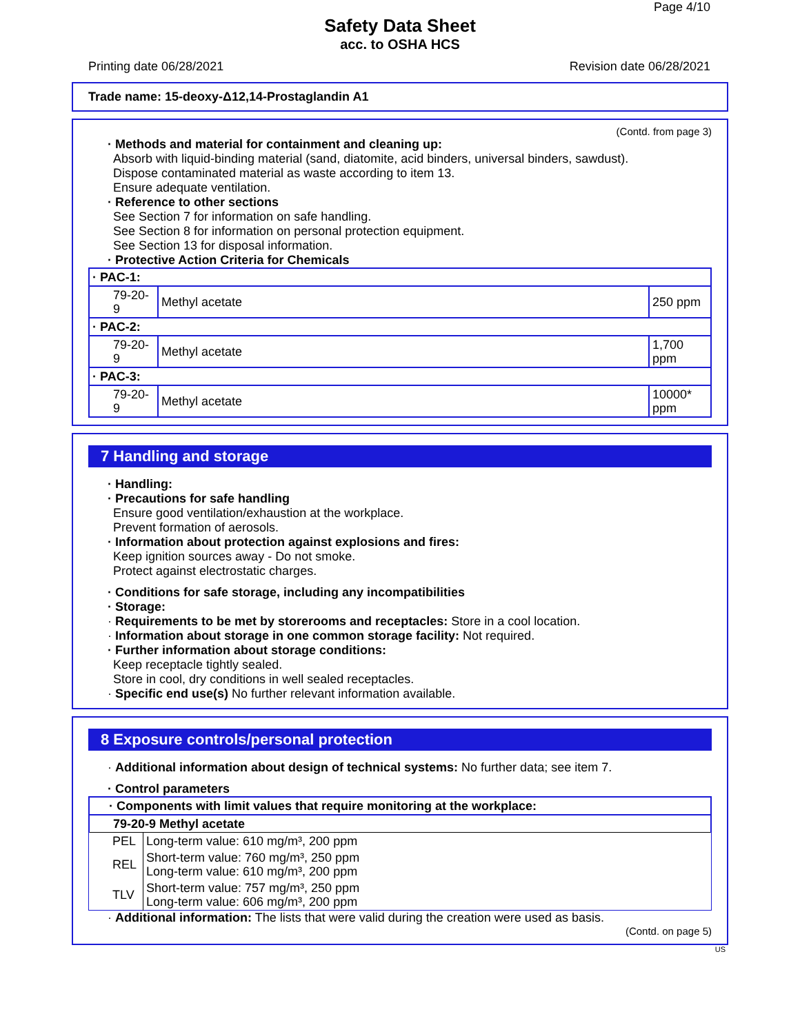Page 4/10
Safety Data Sheet
acc. to OSHA HCS
Printing date 06/28/2021 Revision date 06/28/2021
Trade name: 15-deoxy-Δ12,14-Prostaglandin A1
(Contd. from page 3)
· Methods and material for containment and cleaning up:
Absorb with liquid-binding material (sand, diatomite, acid binders, universal binders, sawdust).
Dispose contaminated material as waste according to item 13.
Ensure adequate ventilation.
· Reference to other sections
See Section 7 for information on safe handling.
See Section 8 for information on personal protection equipment.
See Section 13 for disposal information.
· Protective Action Criteria for Chemicals
| · PAC-1: | | |
| 79-20-9 | Methyl acetate | 250 ppm |
| · PAC-2: | | |
| 79-20-9 | Methyl acetate | 1,700 ppm |
| · PAC-3: | | |
| 79-20-9 | Methyl acetate | 10000* ppm |
7 Handling and storage
· Handling:
· Precautions for safe handling
Ensure good ventilation/exhaustion at the workplace.
Prevent formation of aerosols.
· Information about protection against explosions and fires:
Keep ignition sources away - Do not smoke.
Protect against electrostatic charges.
· Conditions for safe storage, including any incompatibilities
· Storage:
· Requirements to be met by storerooms and receptacles: Store in a cool location.
· Information about storage in one common storage facility: Not required.
· Further information about storage conditions:
Keep receptacle tightly sealed.
Store in cool, dry conditions in well sealed receptacles.
· Specific end use(s) No further relevant information available.
8 Exposure controls/personal protection
· Additional information about design of technical systems: No further data; see item 7.
· Control parameters
| · Components with limit values that require monitoring at the workplace: |
| 79-20-9 Methyl acetate |
| PEL | Long-term value: 610 mg/m³, 200 ppm |
| REL | Short-term value: 760 mg/m³, 250 ppm Long-term value: 610 mg/m³, 200 ppm |
| TLV | Short-term value: 757 mg/m³, 250 ppm Long-term value: 606 mg/m³, 200 ppm |
· Additional information: The lists that were valid during the creation were used as basis.
(Contd. on page 5)
US